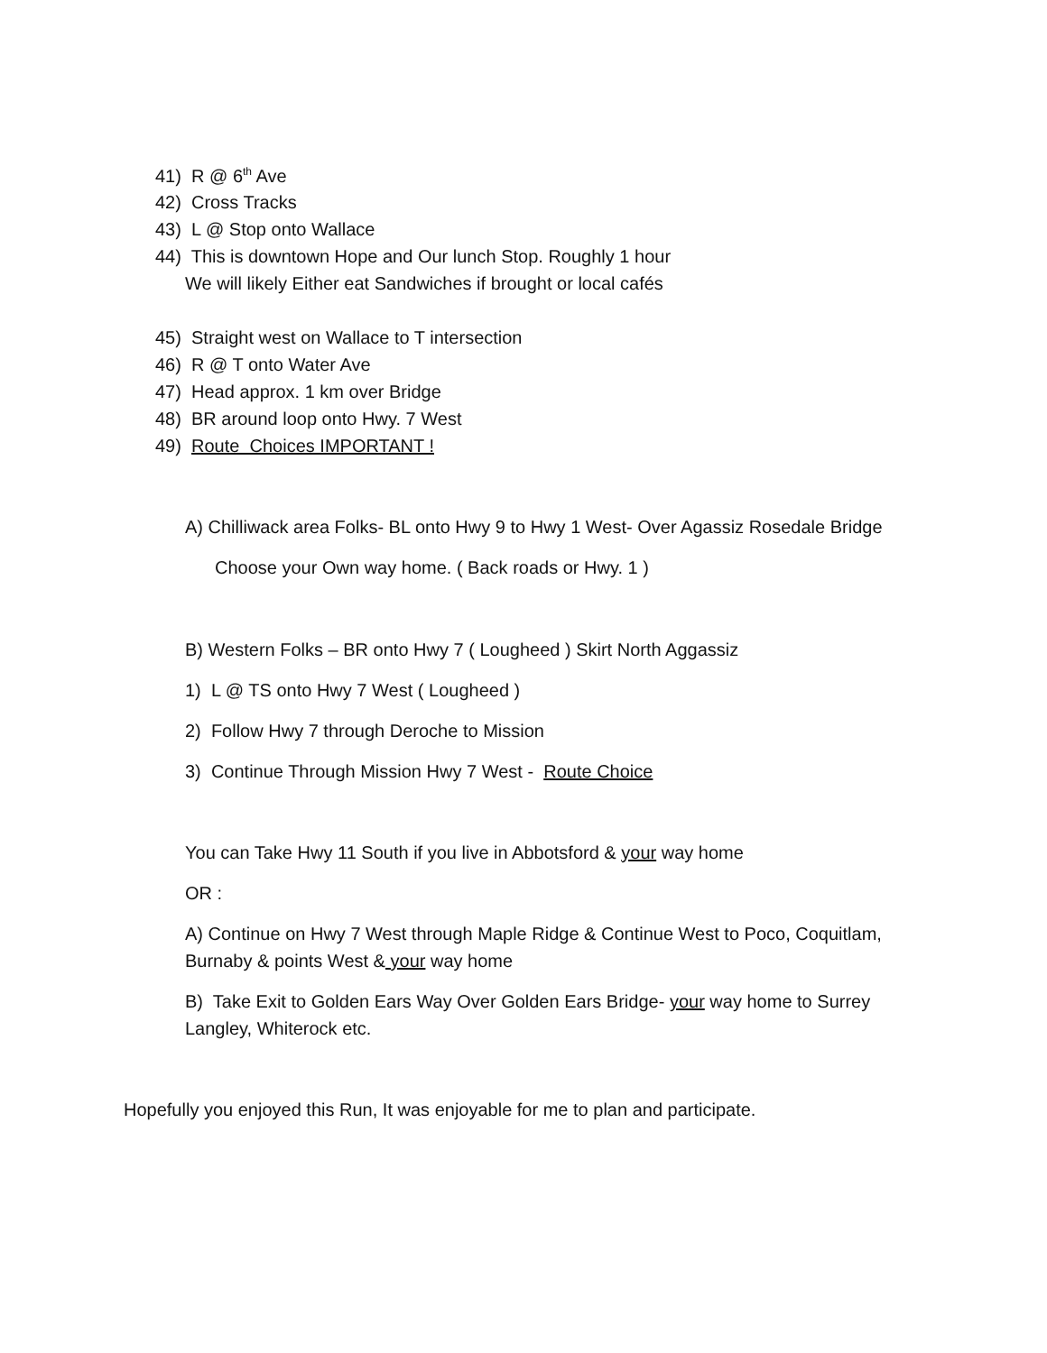41) R @ 6<sup>th</sup> Ave
42) Cross Tracks
43) L @ Stop onto Wallace
44) This is downtown Hope and Our lunch Stop. Roughly 1 hour
We will likely Either eat Sandwiches if brought or local cafés
45) Straight west on Wallace to T intersection
46) R @ T onto Water Ave
47) Head approx. 1 km over Bridge
48) BR around loop onto Hwy. 7 West
49) Route Choices IMPORTANT !
A) Chilliwack area Folks- BL onto Hwy 9 to Hwy 1 West- Over Agassiz Rosedale Bridge
Choose your Own way home. ( Back roads or Hwy. 1 )
B) Western Folks – BR onto Hwy 7 ( Lougheed ) Skirt North Aggassiz
1) L @ TS onto Hwy 7 West ( Lougheed )
2) Follow Hwy 7 through Deroche to Mission
3) Continue Through Mission Hwy 7 West - Route Choice
You can Take Hwy 11 South if you live in Abbotsford & your way home
OR :
A) Continue on Hwy 7 West through Maple Ridge & Continue West to Poco, Coquitlam,
Burnaby & points West & your way home
B) Take Exit to Golden Ears Way Over Golden Ears Bridge- your way home to Surrey
Langley, Whiterock etc.
Hopefully you enjoyed this Run, It was enjoyable for me to plan and participate.